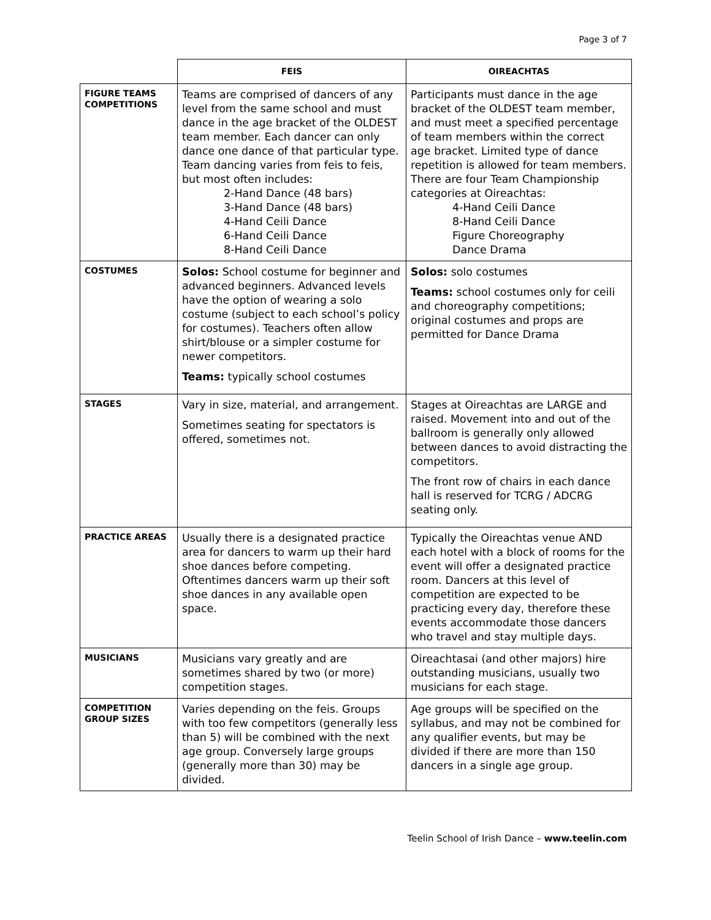Page 3 of 7
| | FEIS | OIREACHTAS |
| --- | --- | --- |
| FIGURE TEAMS COMPETITIONS | Teams are comprised of dancers of any level from the same school and must dance in the age bracket of the OLDEST team member. Each dancer can only dance one dance of that particular type. Team dancing varies from feis to feis, but most often includes: 2-Hand Dance (48 bars) 3-Hand Dance (48 bars) 4-Hand Ceili Dance 6-Hand Ceili Dance 8-Hand Ceili Dance | Participants must dance in the age bracket of the OLDEST team member, and must meet a specified percentage of team members within the correct age bracket. Limited type of dance repetition is allowed for team members. There are four Team Championship categories at Oireachtas: 4-Hand Ceili Dance 8-Hand Ceili Dance Figure Choreography Dance Drama |
| COSTUMES | Solos: School costume for beginner and advanced beginners. Advanced levels have the option of wearing a solo costume (subject to each school’s policy for costumes). Teachers often allow shirt/blouse or a simpler costume for newer competitors. Teams: typically school costumes | Solos: solo costumes Teams: school costumes only for ceili and choreography competitions; original costumes and props are permitted for Dance Drama |
| STAGES | Vary in size, material, and arrangement. Sometimes seating for spectators is offered, sometimes not. | Stages at Oireachtas are LARGE and raised. Movement into and out of the ballroom is generally only allowed between dances to avoid distracting the competitors. The front row of chairs in each dance hall is reserved for TCRG / ADCRG seating only. |
| PRACTICE AREAS | Usually there is a designated practice area for dancers to warm up their hard shoe dances before competing. Oftentimes dancers warm up their soft shoe dances in any available open space. | Typically the Oireachtas venue AND each hotel with a block of rooms for the event will offer a designated practice room. Dancers at this level of competition are expected to be practicing every day, therefore these events accommodate those dancers who travel and stay multiple days. |
| MUSICIANS | Musicians vary greatly and are sometimes shared by two (or more) competition stages. | Oireachtasai (and other majors) hire outstanding musicians, usually two musicians for each stage. |
| COMPETITION GROUP SIZES | Varies depending on the feis. Groups with too few competitors (generally less than 5) will be combined with the next age group. Conversely large groups (generally more than 30) may be divided. | Age groups will be specified on the syllabus, and may not be combined for any qualifier events, but may be divided if there are more than 150 dancers in a single age group. |
Teelin School of Irish Dance – www.teelin.com